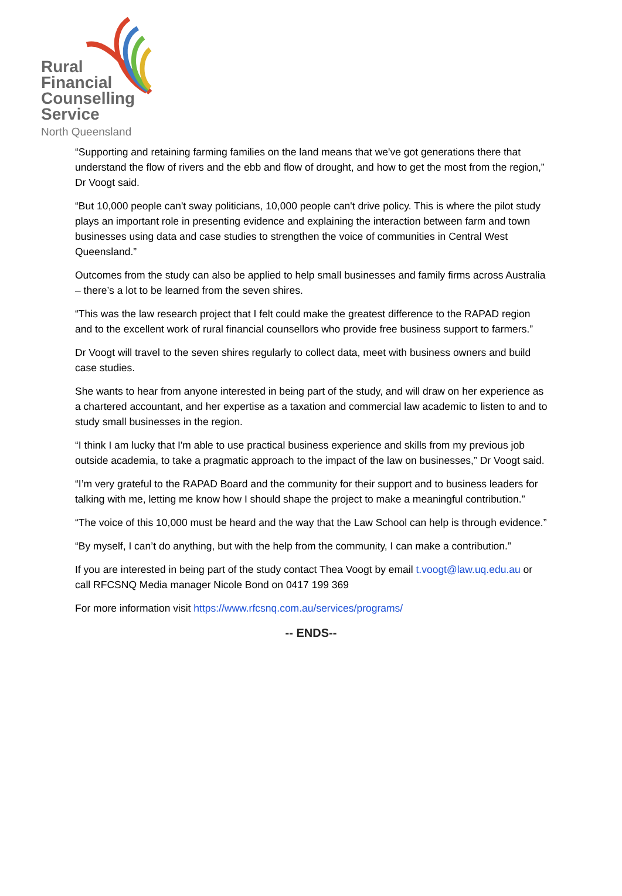Rural
Financial
Counselling
Service
North Queensland
“Supporting and retaining farming families on the land means that we've got generations there that understand the flow of rivers and the ebb and flow of drought, and how to get the most from the region,” Dr Voogt said.
“But 10,000 people can't sway politicians, 10,000 people can't drive policy. This is where the pilot study plays an important role in presenting evidence and explaining the interaction between farm and town businesses using data and case studies to strengthen the voice of communities in Central West Queensland.”
Outcomes from the study can also be applied to help small businesses and family firms across Australia – there’s a lot to be learned from the seven shires.
“This was the law research project that I felt could make the greatest difference to the RAPAD region and to the excellent work of rural financial counsellors who provide free business support to farmers.”
Dr Voogt will travel to the seven shires regularly to collect data, meet with business owners and build case studies.
She wants to hear from anyone interested in being part of the study, and will draw on her experience as a chartered accountant, and her expertise as a taxation and commercial law academic to listen to and to study small businesses in the region.
“I think I am lucky that I'm able to use practical business experience and skills from my previous job outside academia, to take a pragmatic approach to the impact of the law on businesses,” Dr Voogt said.
“I’m very grateful to the RAPAD Board and the community for their support and to business leaders for talking with me, letting me know how I should shape the project to make a meaningful contribution.”
“The voice of this 10,000 must be heard and the way that the Law School can help is through evidence.”
“By myself, I can’t do anything, but with the help from the community, I can make a contribution.”
If you are interested in being part of the study contact Thea Voogt by email t.voogt@law.uq.edu.au or call RFCSNQ Media manager Nicole Bond on 0417 199 369
For more information visit https://www.rfcsnq.com.au/services/programs/
-- ENDS--